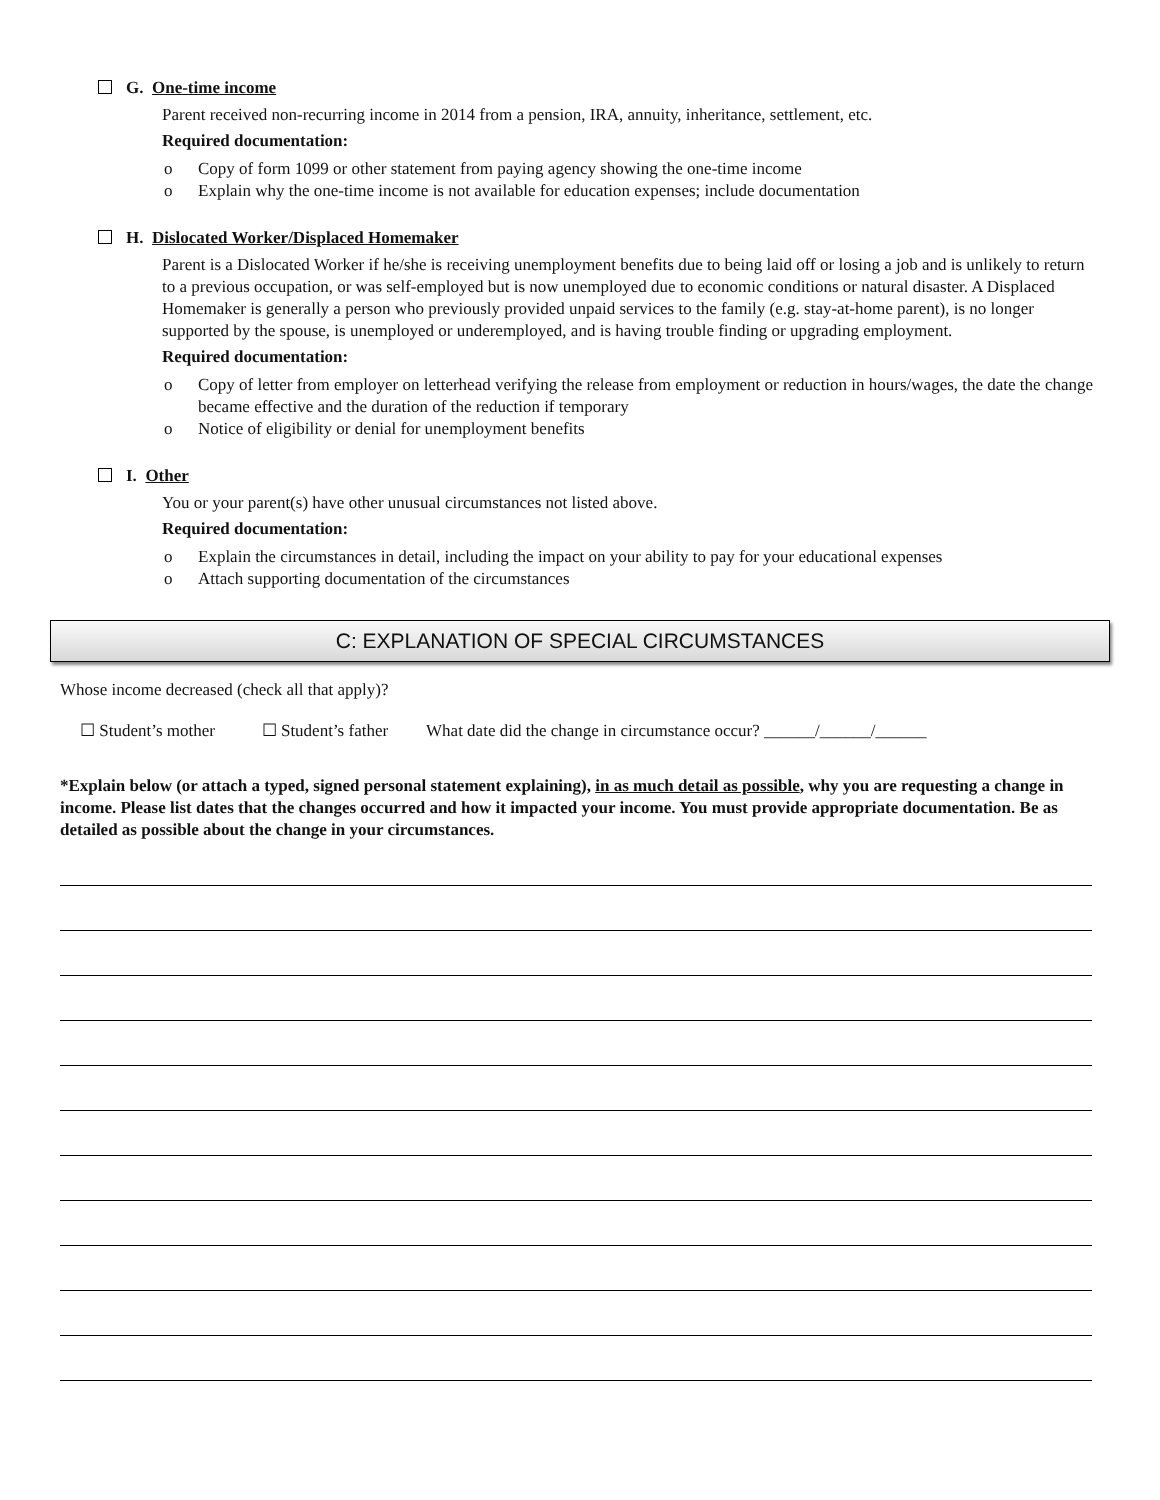G. One-time income
Parent received non-recurring income in 2014 from a pension, IRA, annuity, inheritance, settlement, etc.
Required documentation:
o Copy of form 1099 or other statement from paying agency showing the one-time income
o Explain why the one-time income is not available for education expenses; include documentation
H. Dislocated Worker/Displaced Homemaker
Parent is a Dislocated Worker if he/she is receiving unemployment benefits due to being laid off or losing a job and is unlikely to return to a previous occupation, or was self-employed but is now unemployed due to economic conditions or natural disaster. A Displaced Homemaker is generally a person who previously provided unpaid services to the family (e.g. stay-at-home parent), is no longer supported by the spouse, is unemployed or underemployed, and is having trouble finding or upgrading employment.
Required documentation:
o Copy of letter from employer on letterhead verifying the release from employment or reduction in hours/wages, the date the change became effective and the duration of the reduction if temporary
o Notice of eligibility or denial for unemployment benefits
I. Other
You or your parent(s) have other unusual circumstances not listed above.
Required documentation:
o Explain the circumstances in detail, including the impact on your ability to pay for your educational expenses
o Attach supporting documentation of the circumstances
C: EXPLANATION OF SPECIAL CIRCUMSTANCES
Whose income decreased (check all that apply)?
☐ Student’s mother ☐ Student’s father What date did the change in circumstance occur? ______/______/______
*Explain below (or attach a typed, signed personal statement explaining), in as much detail as possible, why you are requesting a change in income. Please list dates that the changes occurred and how it impacted your income. You must provide appropriate documentation. Be as detailed as possible about the change in your circumstances.